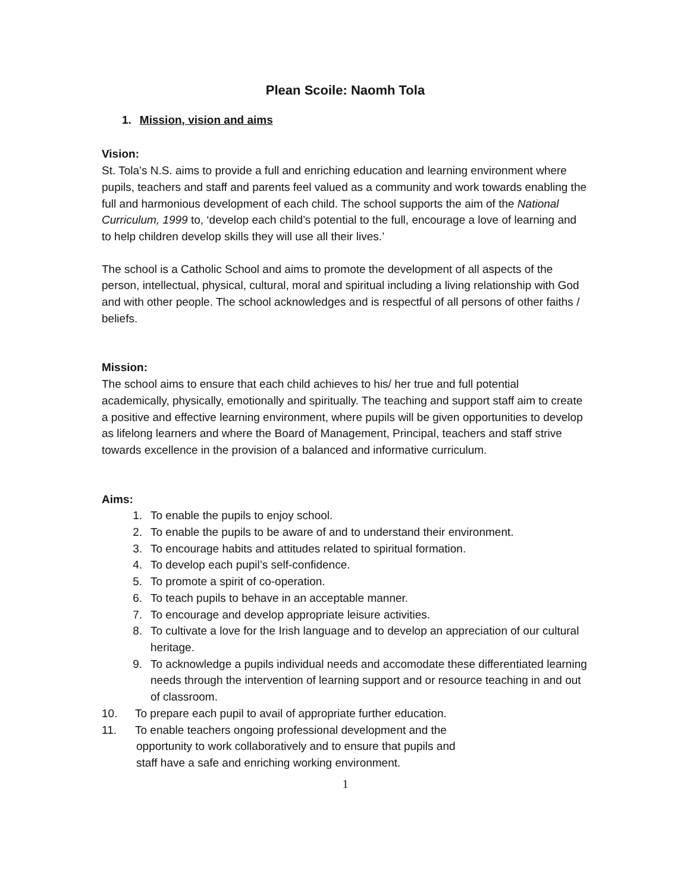Plean Scoile: Naomh Tola
1. Mission, vision and aims
Vision:
St. Tola’s N.S. aims to provide a full and enriching education and learning environment where pupils, teachers and staff and parents feel valued as a community and work towards enabling the full and harmonious development of each child. The school supports the aim of the National Curriculum, 1999 to, ‘develop each child’s potential to the full, encourage a love of learning and to help children develop skills they will use all their lives.’
The school is a Catholic School and aims to promote the development of all aspects of the person, intellectual, physical, cultural, moral and spiritual including a living relationship with God and with other people. The school acknowledges and is respectful of all persons of other faiths / beliefs.
Mission:
The school aims to ensure that each child achieves to his/ her true and full potential academically, physically, emotionally and spiritually. The teaching and support staff aim to create a positive and effective learning environment, where pupils will be given opportunities to develop as lifelong learners and where the Board of Management, Principal, teachers and staff strive towards excellence in the provision of a balanced and informative curriculum.
Aims:
1. To enable the pupils to enjoy school.
2. To enable the pupils to be aware of and to understand their environment.
3. To encourage habits and attitudes related to spiritual formation.
4. To develop each pupil’s self-confidence.
5. To promote a spirit of co-operation.
6. To teach pupils to behave in an acceptable manner.
7. To encourage and develop appropriate leisure activities.
8. To cultivate a love for the Irish language and to develop an appreciation of our cultural heritage.
9. To acknowledge a pupils individual needs and accomodate these differentiated learning needs through the intervention of learning support and or resource teaching in and out of classroom.
10. To prepare each pupil to avail of appropriate further education.
11. To enable teachers ongoing professional development and the
opportunity to work collaboratively and to ensure that pupils and
staff have a safe and enriching working environment.
1